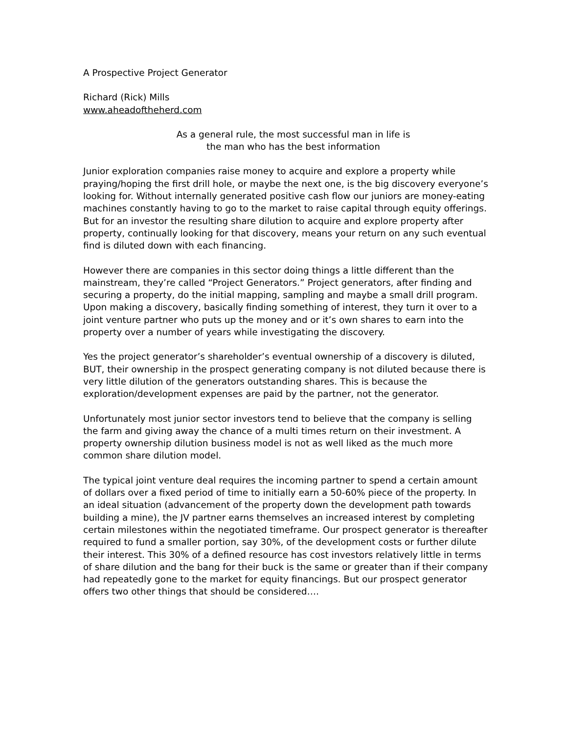A Prospective Project Generator
Richard (Rick) Mills
www.aheadoftheherd.com
As a general rule, the most successful man in life is
the man who has the best information
Junior exploration companies raise money to acquire and explore a property while praying/hoping the first drill hole, or maybe the next one, is the big discovery everyone’s looking for. Without internally generated positive cash flow our juniors are money-eating machines constantly having to go to the market to raise capital through equity offerings. But for an investor the resulting share dilution to acquire and explore property after property, continually looking for that discovery, means your return on any such eventual find is diluted down with each financing.
However there are companies in this sector doing things a little different than the mainstream, they’re called “Project Generators.” Project generators, after finding and securing a property, do the initial mapping, sampling and maybe a small drill program. Upon making a discovery, basically finding something of interest, they turn it over to a joint venture partner who puts up the money and or it’s own shares to earn into the property over a number of years while investigating the discovery.
Yes the project generator’s shareholder’s eventual ownership of a discovery is diluted, BUT, their ownership in the prospect generating company is not diluted because there is very little dilution of the generators outstanding shares. This is because the exploration/development expenses are paid by the partner, not the generator.
Unfortunately most junior sector investors tend to believe that the company is selling the farm and giving away the chance of a multi times return on their investment. A property ownership dilution business model is not as well liked as the much more common share dilution model.
The typical joint venture deal requires the incoming partner to spend a certain amount of dollars over a fixed period of time to initially earn a 50-60% piece of the property. In an ideal situation (advancement of the property down the development path towards building a mine), the JV partner earns themselves an increased interest by completing certain milestones within the negotiated timeframe. Our prospect generator is thereafter required to fund a smaller portion, say 30%, of the development costs or further dilute their interest. This 30% of a defined resource has cost investors relatively little in terms of share dilution and the bang for their buck is the same or greater than if their company had repeatedly gone to the market for equity financings. But our prospect generator offers two other things that should be considered….